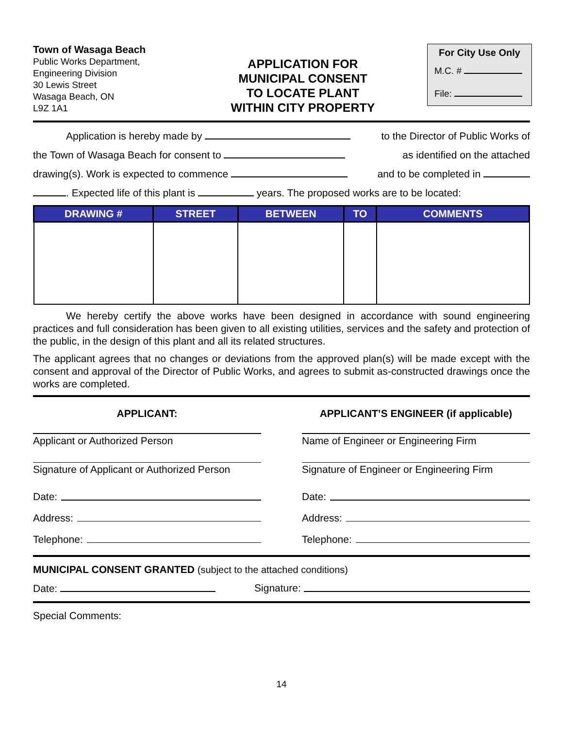Town of Wasaga Beach
Public Works Department,
Engineering Division
30 Lewis Street
Wasaga Beach, ON
L9Z 1A1
APPLICATION FOR
MUNICIPAL CONSENT
TO LOCATE PLANT
WITHIN CITY PROPERTY
For City Use Only
M.C. #
File:
Application is hereby made by to the Director of Public Works of
the Town of Wasaga Beach for consent to as identified on the attached
drawing(s). Work is expected to commence and to be completed in
. Expected life of this plant is years. The proposed works are to be located:
| DRAWING # | STREET | BETWEEN | TO | COMMENTS |
| --- | --- | --- | --- | --- |
We hereby certify the above works have been designed in accordance with sound engineering practices and full consideration has been given to all existing utilities, services and the safety and protection of the public, in the design of this plant and all its related structures.
The applicant agrees that no changes or deviations from the approved plan(s) will be made except with the consent and approval of the Director of Public Works, and agrees to submit as-constructed drawings once the works are completed.
APPLICANT:
Applicant or Authorized Person
Signature of Applicant or Authorized Person
Date:
Address:
Telephone:
APPLICANT’S ENGINEER (if applicable)
Name of Engineer or Engineering Firm
Signature of Engineer or Engineering Firm
Date:
Address:
Telephone:
MUNICIPAL CONSENT GRANTED (subject to the attached conditions)
Date: Signature:
Special Comments:
14